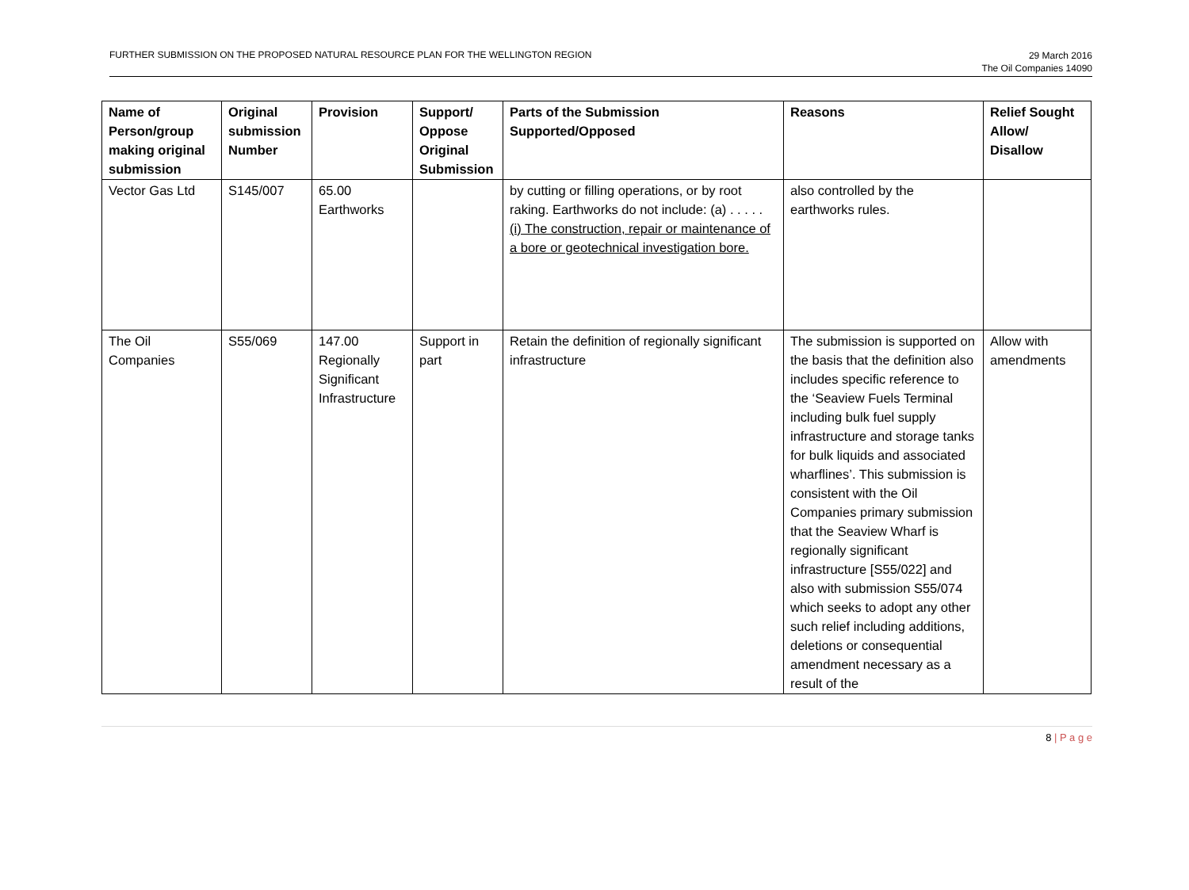FURTHER SUBMISSION ON THE PROPOSED NATURAL RESOURCE PLAN FOR THE WELLINGTON REGION
29 March 2016
The Oil Companies 14090
| Name of Person/group making original submission | Original submission Number | Provision | Support/ Oppose Original Submission | Parts of the Submission Supported/Opposed | Reasons | Relief Sought Allow/ Disallow |
| --- | --- | --- | --- | --- | --- | --- |
| Vector Gas Ltd | S145/007 | 65.00 Earthworks | | by cutting or filling operations, or by root raking. Earthworks do not include: (a) . . . . . (i) The construction, repair or maintenance of a bore or geotechnical investigation bore. | also controlled by the earthworks rules. | |
| The Oil Companies | S55/069 | 147.00 Regionally Significant Infrastructure | Support in part | Retain the definition of regionally significant infrastructure | The submission is supported on the basis that the definition also includes specific reference to the ‘Seaview Fuels Terminal including bulk fuel supply infrastructure and storage tanks for bulk liquids and associated wharflines’. This submission is consistent with the Oil Companies primary submission that the Seaview Wharf is regionally significant infrastructure [S55/022] and also with submission S55/074 which seeks to adopt any other such relief including additions, deletions or consequential amendment necessary as a result of the | Allow with amendments |
8 | P a g e